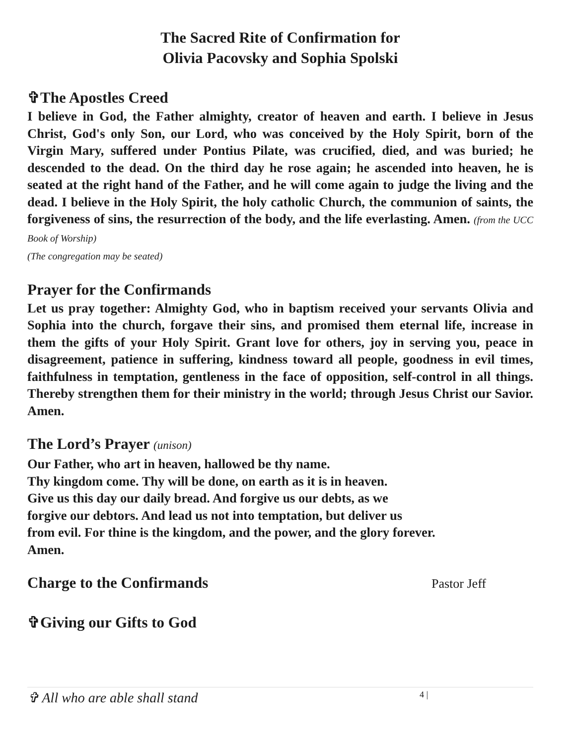The Sacred Rite of Confirmation for
Olivia Pacovsky and Sophia Spolski
✞The Apostles Creed
I believe in God, the Father almighty, creator of heaven and earth. I believe in Jesus Christ, God's only Son, our Lord, who was conceived by the Holy Spirit, born of the Virgin Mary, suffered under Pontius Pilate, was crucified, died, and was buried; he descended to the dead. On the third day he rose again; he ascended into heaven, he is seated at the right hand of the Father, and he will come again to judge the living and the dead. I believe in the Holy Spirit, the holy catholic Church, the communion of saints, the forgiveness of sins, the resurrection of the body, and the life everlasting. Amen. (from the UCC Book of Worship)
(The congregation may be seated)
Prayer for the Confirmands
Let us pray together: Almighty God, who in baptism received your servants Olivia and Sophia into the church, forgave their sins, and promised them eternal life, increase in them the gifts of your Holy Spirit. Grant love for others, joy in serving you, peace in disagreement, patience in suffering, kindness toward all people, goodness in evil times, faithfulness in temptation, gentleness in the face of opposition, self-control in all things. Thereby strengthen them for their ministry in the world; through Jesus Christ our Savior. Amen.
The Lord’s Prayer (unison)
Our Father, who art in heaven, hallowed be thy name.
Thy kingdom come. Thy will be done, on earth as it is in heaven.
Give us this day our daily bread. And forgive us our debts, as we
forgive our debtors. And lead us not into temptation, but deliver us
from evil. For thine is the kingdom, and the power, and the glory forever.
Amen.
Charge to the Confirmands
Pastor Jeff
✞Giving our Gifts to God
✞ All who are able shall stand 4 |